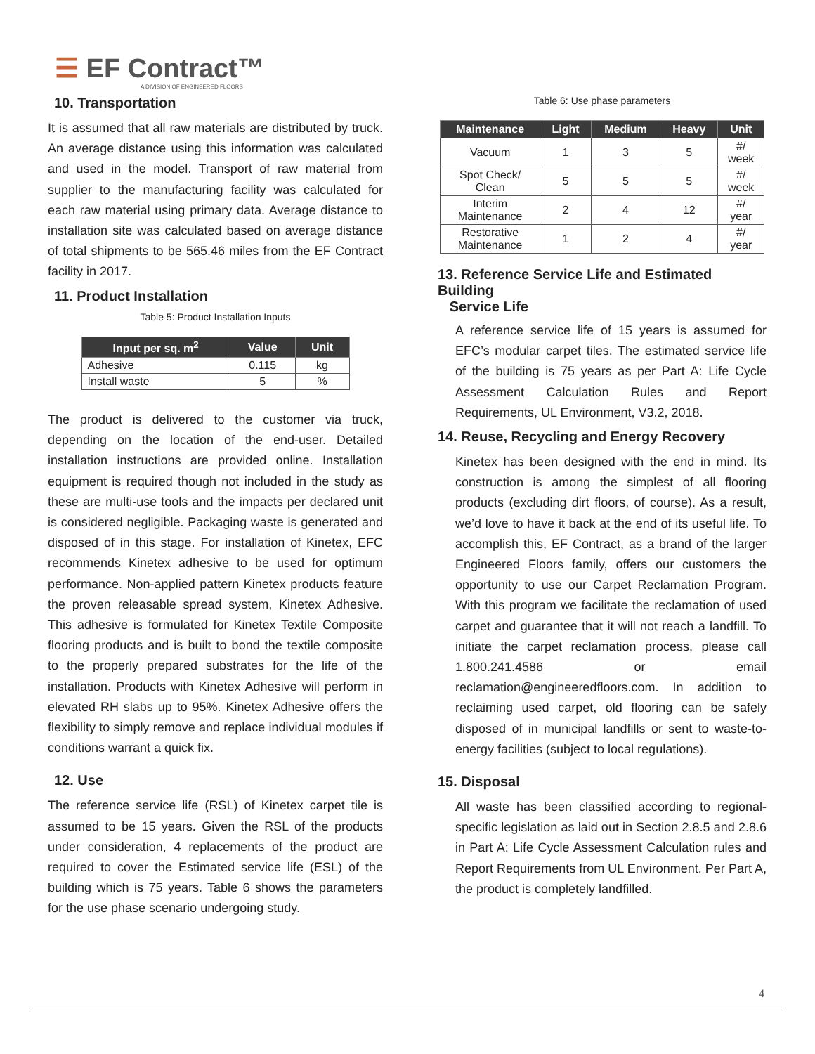☰ EF Contract™
A DIVISION OF ENGINEERED FLOORS
10. Transportation
It is assumed that all raw materials are distributed by truck. An average distance using this information was calculated and used in the model. Transport of raw material from supplier to the manufacturing facility was calculated for each raw material using primary data. Average distance to installation site was calculated based on average distance of total shipments to be 565.46 miles from the EF Contract facility in 2017.
11. Product Installation
Table 5: Product Installation Inputs
| Input per sq. m<sup>2</sup> | Value | Unit |
| --- | --- | --- |
| Adhesive | 0.115 | kg |
| Install waste | 5 | % |
The product is delivered to the customer via truck, depending on the location of the end-user. Detailed installation instructions are provided online. Installation equipment is required though not included in the study as these are multi-use tools and the impacts per declared unit is considered negligible. Packaging waste is generated and disposed of in this stage. For installation of Kinetex, EFC recommends Kinetex adhesive to be used for optimum performance. Non-applied pattern Kinetex products feature the proven releasable spread system, Kinetex Adhesive. This adhesive is formulated for Kinetex Textile Composite flooring products and is built to bond the textile composite to the properly prepared substrates for the life of the installation. Products with Kinetex Adhesive will perform in elevated RH slabs up to 95%. Kinetex Adhesive offers the flexibility to simply remove and replace individual modules if conditions warrant a quick fix.
12. Use
The reference service life (RSL) of Kinetex carpet tile is assumed to be 15 years. Given the RSL of the products under consideration, 4 replacements of the product are required to cover the Estimated service life (ESL) of the building which is 75 years. Table 6 shows the parameters for the use phase scenario undergoing study.
Table 6: Use phase parameters
| Maintenance | Light | Medium | Heavy | Unit |
| --- | --- | --- | --- | --- |
| Vacuum | 1 | 3 | 5 | #/ week |
| Spot Check/ Clean | 5 | 5 | 5 | #/ week |
| Interim Maintenance | 2 | 4 | 12 | #/ year |
| Restorative Maintenance | 1 | 2 | 4 | #/ year |
13. Reference Service Life and Estimated Building
Service Life
A reference service life of 15 years is assumed for EFC’s modular carpet tiles. The estimated service life of the building is 75 years as per Part A: Life Cycle Assessment Calculation Rules and Report Requirements, UL Environment, V3.2, 2018.
14. Reuse, Recycling and Energy Recovery
Kinetex has been designed with the end in mind. Its construction is among the simplest of all flooring products (excluding dirt floors, of course). As a result, we’d love to have it back at the end of its useful life. To accomplish this, EF Contract, as a brand of the larger Engineered Floors family, offers our customers the opportunity to use our Carpet Reclamation Program. With this program we facilitate the reclamation of used carpet and guarantee that it will not reach a landfill. To initiate the carpet reclamation process, please call 1.800.241.4586 or email reclamation@engineeredfloors.com. In addition to reclaiming used carpet, old flooring can be safely disposed of in municipal landfills or sent to waste-to-energy facilities (subject to local regulations).
15. Disposal
All waste has been classified according to regional-specific legislation as laid out in Section 2.8.5 and 2.8.6 in Part A: Life Cycle Assessment Calculation rules and Report Requirements from UL Environment. Per Part A, the product is completely landfilled.
4